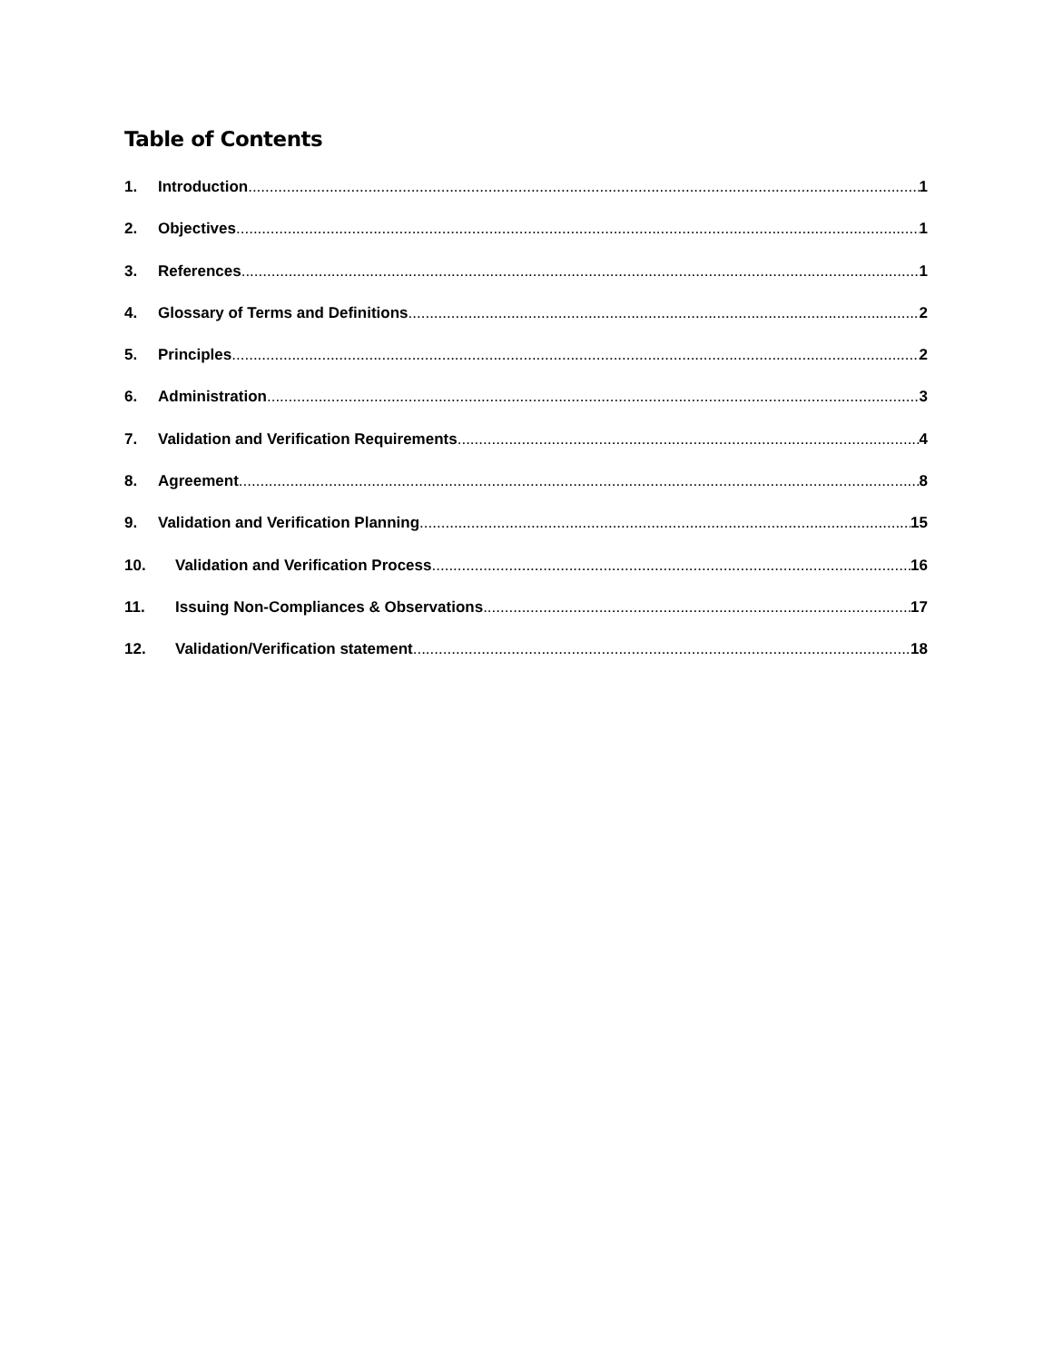Table of Contents
1. Introduction 1
2. Objectives 1
3. References 1
4. Glossary of Terms and Definitions 2
5. Principles 2
6. Administration 3
7. Validation and Verification Requirements 4
8. Agreement 8
9. Validation and Verification Planning 15
10. Validation and Verification Process 16
11. Issuing Non-Compliances & Observations 17
12. Validation/Verification statement 18